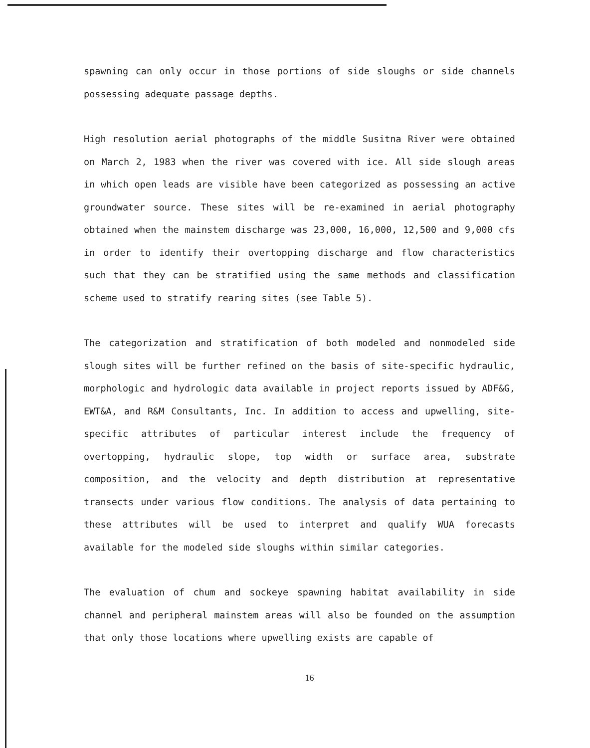spawning can only occur in those portions of side sloughs or side channels possessing adequate passage depths.
High resolution aerial photographs of the middle Susitna River were obtained on March 2, 1983 when the river was covered with ice. All side slough areas in which open leads are visible have been categorized as possessing an active groundwater source. These sites will be re-examined in aerial photography obtained when the mainstem discharge was 23,000, 16,000, 12,500 and 9,000 cfs in order to identify their overtopping discharge and flow characteristics such that they can be stratified using the same methods and classification scheme used to stratify rearing sites (see Table 5).
The categorization and stratification of both modeled and nonmodeled side slough sites will be further refined on the basis of site-specific hydraulic, morphologic and hydrologic data available in project reports issued by ADF&G, EWT&A, and R&M Consultants, Inc. In addition to access and upwelling, site-specific attributes of particular interest include the frequency of overtopping, hydraulic slope, top width or surface area, substrate composition, and the velocity and depth distribution at representative transects under various flow conditions. The analysis of data pertaining to these attributes will be used to interpret and qualify WUA forecasts available for the modeled side sloughs within similar categories.
The evaluation of chum and sockeye spawning habitat availability in side channel and peripheral mainstem areas will also be founded on the assumption that only those locations where upwelling exists are capable of
16